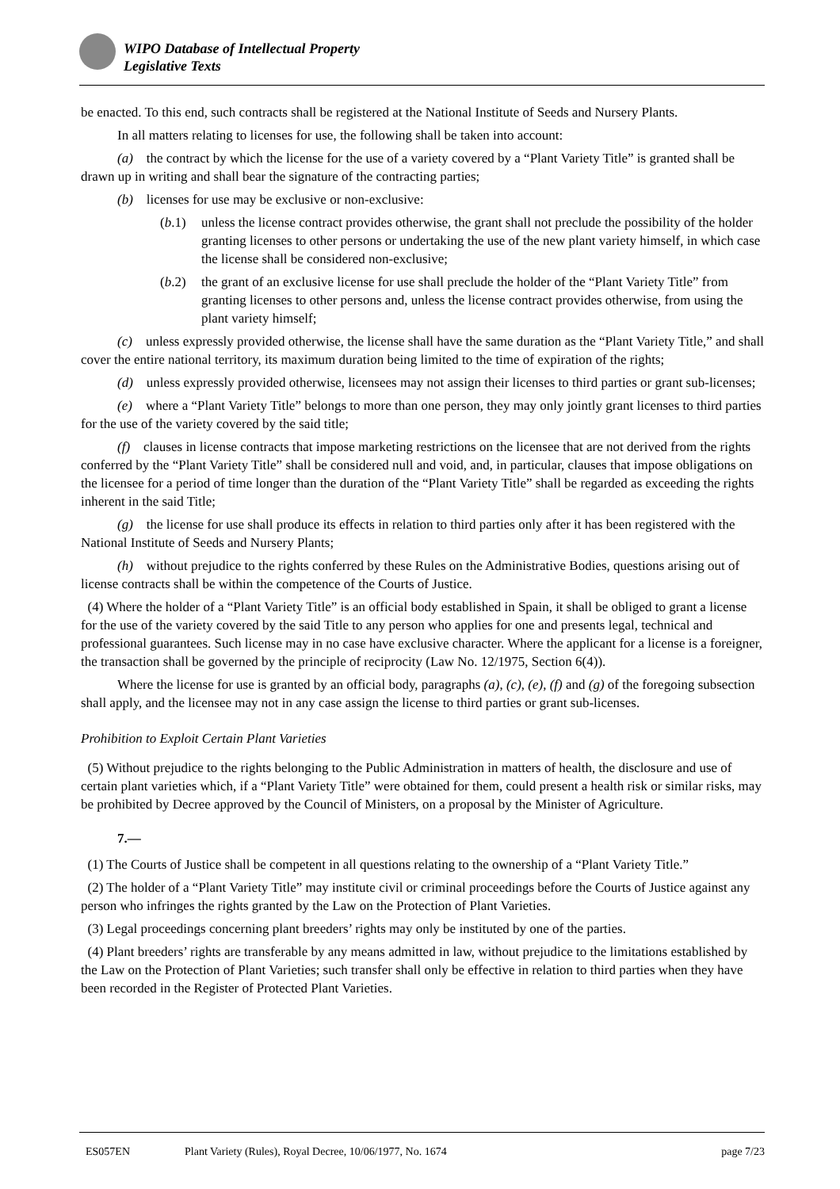WIPO Database of Intellectual Property
Legislative Texts
be enacted. To this end, such contracts shall be registered at the National Institute of Seeds and Nursery Plants.
In all matters relating to licenses for use, the following shall be taken into account:
(a) the contract by which the license for the use of a variety covered by a “Plant Variety Title” is granted shall be drawn up in writing and shall bear the signature of the contracting parties;
(b) licenses for use may be exclusive or non-exclusive:
(b.1) unless the license contract provides otherwise, the grant shall not preclude the possibility of the holder granting licenses to other persons or undertaking the use of the new plant variety himself, in which case the license shall be considered non-exclusive;
(b.2) the grant of an exclusive license for use shall preclude the holder of the “Plant Variety Title” from granting licenses to other persons and, unless the license contract provides otherwise, from using the plant variety himself;
(c) unless expressly provided otherwise, the license shall have the same duration as the “Plant Variety Title,” and shall cover the entire national territory, its maximum duration being limited to the time of expiration of the rights;
(d) unless expressly provided otherwise, licensees may not assign their licenses to third parties or grant sub-licenses;
(e) where a “Plant Variety Title” belongs to more than one person, they may only jointly grant licenses to third parties for the use of the variety covered by the said title;
(f) clauses in license contracts that impose marketing restrictions on the licensee that are not derived from the rights conferred by the “Plant Variety Title” shall be considered null and void, and, in particular, clauses that impose obligations on the licensee for a period of time longer than the duration of the “Plant Variety Title” shall be regarded as exceeding the rights inherent in the said Title;
(g) the license for use shall produce its effects in relation to third parties only after it has been registered with the National Institute of Seeds and Nursery Plants;
(h) without prejudice to the rights conferred by these Rules on the Administrative Bodies, questions arising out of license contracts shall be within the competence of the Courts of Justice.
(4) Where the holder of a “Plant Variety Title” is an official body established in Spain, it shall be obliged to grant a license for the use of the variety covered by the said Title to any person who applies for one and presents legal, technical and professional guarantees. Such license may in no case have exclusive character. Where the applicant for a license is a foreigner, the transaction shall be governed by the principle of reciprocity (Law No. 12/1975, Section 6(4)).
Where the license for use is granted by an official body, paragraphs (a), (c), (e), (f) and (g) of the foregoing subsection shall apply, and the licensee may not in any case assign the license to third parties or grant sub-licenses.
Prohibition to Exploit Certain Plant Varieties
(5) Without prejudice to the rights belonging to the Public Administration in matters of health, the disclosure and use of certain plant varieties which, if a “Plant Variety Title” were obtained for them, could present a health risk or similar risks, may be prohibited by Decree approved by the Council of Ministers, on a proposal by the Minister of Agriculture.
7.—
(1) The Courts of Justice shall be competent in all questions relating to the ownership of a “Plant Variety Title.”
(2) The holder of a “Plant Variety Title” may institute civil or criminal proceedings before the Courts of Justice against any person who infringes the rights granted by the Law on the Protection of Plant Varieties.
(3) Legal proceedings concerning plant breeders’ rights may only be instituted by one of the parties.
(4) Plant breeders’ rights are transferable by any means admitted in law, without prejudice to the limitations established by the Law on the Protection of Plant Varieties; such transfer shall only be effective in relation to third parties when they have been recorded in the Register of Protected Plant Varieties.
ES057EN Plant Variety (Rules), Royal Decree, 10/06/1977, No. 1674 page 7/23